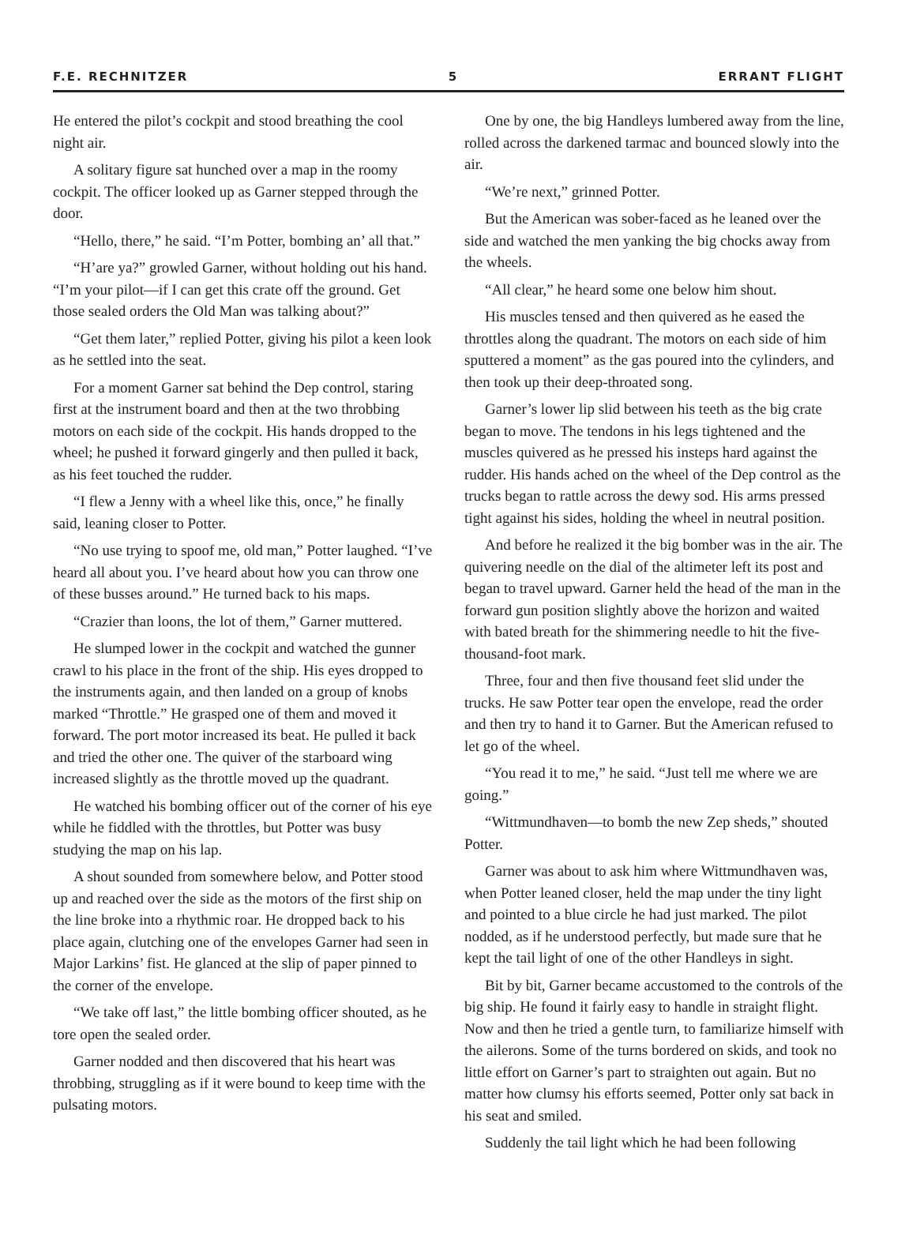F.E. RECHNITZER 5 ERRANT FLIGHT
He entered the pilot’s cockpit and stood breathing the cool night air.
A solitary figure sat hunched over a map in the roomy cockpit. The officer looked up as Garner stepped through the door.
“Hello, there,” he said. “I’m Potter, bombing an’ all that.”
“H’are ya?” growled Garner, without holding out his hand. “I’m your pilot—if I can get this crate off the ground. Get those sealed orders the Old Man was talking about?”
“Get them later,” replied Potter, giving his pilot a keen look as he settled into the seat.
For a moment Garner sat behind the Dep control, staring first at the instrument board and then at the two throbbing motors on each side of the cockpit. His hands dropped to the wheel; he pushed it forward gingerly and then pulled it back, as his feet touched the rudder.
“I flew a Jenny with a wheel like this, once,” he finally said, leaning closer to Potter.
“No use trying to spoof me, old man,” Potter laughed. “I’ve heard all about you. I’ve heard about how you can throw one of these busses around.” He turned back to his maps.
“Crazier than loons, the lot of them,” Garner muttered.
He slumped lower in the cockpit and watched the gunner crawl to his place in the front of the ship. His eyes dropped to the instruments again, and then landed on a group of knobs marked “Throttle.” He grasped one of them and moved it forward. The port motor increased its beat. He pulled it back and tried the other one. The quiver of the starboard wing increased slightly as the throttle moved up the quadrant.
He watched his bombing officer out of the corner of his eye while he fiddled with the throttles, but Potter was busy studying the map on his lap.
A shout sounded from somewhere below, and Potter stood up and reached over the side as the motors of the first ship on the line broke into a rhythmic roar. He dropped back to his place again, clutching one of the envelopes Garner had seen in Major Larkins’ fist. He glanced at the slip of paper pinned to the corner of the envelope.
“We take off last,” the little bombing officer shouted, as he tore open the sealed order.
Garner nodded and then discovered that his heart was throbbing, struggling as if it were bound to keep time with the pulsating motors.
One by one, the big Handleys lumbered away from the line, rolled across the darkened tarmac and bounced slowly into the air.
“We’re next,” grinned Potter.
But the American was sober-faced as he leaned over the side and watched the men yanking the big chocks away from the wheels.
“All clear,” he heard some one below him shout.
His muscles tensed and then quivered as he eased the throttles along the quadrant. The motors on each side of him sputtered a moment” as the gas poured into the cylinders, and then took up their deep-throated song.
Garner’s lower lip slid between his teeth as the big crate began to move. The tendons in his legs tightened and the muscles quivered as he pressed his insteps hard against the rudder. His hands ached on the wheel of the Dep control as the trucks began to rattle across the dewy sod. His arms pressed tight against his sides, holding the wheel in neutral position.
And before he realized it the big bomber was in the air. The quivering needle on the dial of the altimeter left its post and began to travel upward. Garner held the head of the man in the forward gun position slightly above the horizon and waited with bated breath for the shimmering needle to hit the five-thousand-foot mark.
Three, four and then five thousand feet slid under the trucks. He saw Potter tear open the envelope, read the order and then try to hand it to Garner. But the American refused to let go of the wheel.
“You read it to me,” he said. “Just tell me where we are going.”
“Wittmundhaven—to bomb the new Zep sheds,” shouted Potter.
Garner was about to ask him where Wittmundhaven was, when Potter leaned closer, held the map under the tiny light and pointed to a blue circle he had just marked. The pilot nodded, as if he understood perfectly, but made sure that he kept the tail light of one of the other Handleys in sight.
Bit by bit, Garner became accustomed to the controls of the big ship. He found it fairly easy to handle in straight flight. Now and then he tried a gentle turn, to familiarize himself with the ailerons. Some of the turns bordered on skids, and took no little effort on Garner’s part to straighten out again. But no matter how clumsy his efforts seemed, Potter only sat back in his seat and smiled.
Suddenly the tail light which he had been following